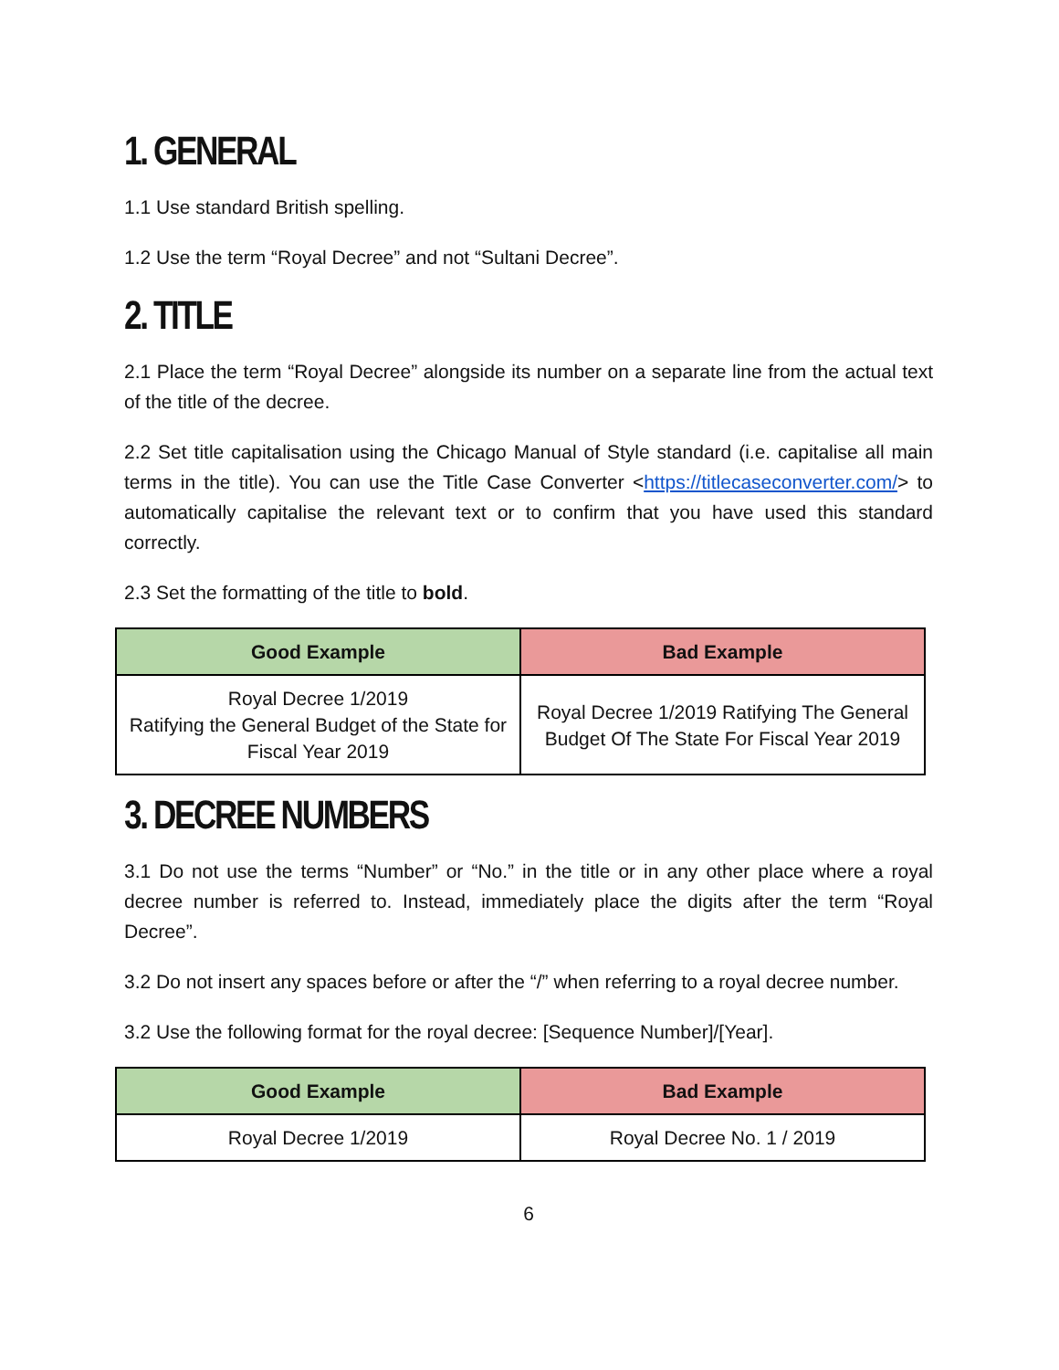1. GENERAL
1.1 Use standard British spelling.
1.2 Use the term “Royal Decree” and not “Sultani Decree”.
2. TITLE
2.1 Place the term “Royal Decree” alongside its number on a separate line from the actual text of the title of the decree.
2.2 Set title capitalisation using the Chicago Manual of Style standard (i.e. capitalise all main terms in the title). You can use the Title Case Converter <https://titlecaseconverter.com/> to automatically capitalise the relevant text or to confirm that you have used this standard correctly.
2.3 Set the formatting of the title to bold.
| Good Example | Bad Example |
| --- | --- |
| Royal Decree 1/2019 Ratifying the General Budget of the State for Fiscal Year 2019 | Royal Decree 1/2019 Ratifying The General Budget Of The State For Fiscal Year 2019 |
3. DECREE NUMBERS
3.1 Do not use the terms “Number” or “No.” in the title or in any other place where a royal decree number is referred to. Instead, immediately place the digits after the term “Royal Decree”.
3.2 Do not insert any spaces before or after the “/” when referring to a royal decree number.
3.2 Use the following format for the royal decree: [Sequence Number]/[Year].
| Good Example | Bad Example |
| --- | --- |
| Royal Decree 1/2019 | Royal Decree No. 1 / 2019 |
6